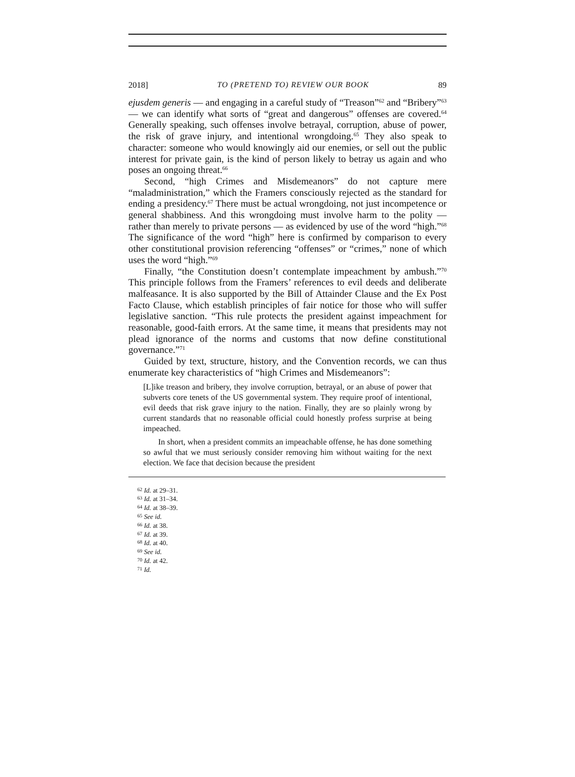2018] TO (PRETEND TO) REVIEW OUR BOOK 89
ejusdem generis — and engaging in a careful study of “Treason”<sup>62</sup> and “Bribery”<sup>63</sup> — we can identify what sorts of “great and dangerous” offenses are covered.<sup>64</sup> Generally speaking, such offenses involve betrayal, corruption, abuse of power, the risk of grave injury, and intentional wrongdoing.<sup>65</sup> They also speak to character: someone who would knowingly aid our enemies, or sell out the public interest for private gain, is the kind of person likely to betray us again and who poses an ongoing threat.<sup>66</sup>
Second, “high Crimes and Misdemeanors” do not capture mere “maladministration,” which the Framers consciously rejected as the standard for ending a presidency.<sup>67</sup> There must be actual wrongdoing, not just incompetence or general shabbiness. And this wrongdoing must involve harm to the polity — rather than merely to private persons — as evidenced by use of the word “high.”<sup>68</sup> The significance of the word “high” here is confirmed by comparison to every other constitutional provision referencing “offenses” or “crimes,” none of which uses the word “high.”<sup>69</sup>
Finally, “the Constitution doesn’t contemplate impeachment by ambush.”<sup>70</sup> This principle follows from the Framers’ references to evil deeds and deliberate malfeasance. It is also supported by the Bill of Attainder Clause and the Ex Post Facto Clause, which establish principles of fair notice for those who will suffer legislative sanction. “This rule protects the president against impeachment for reasonable, good-faith errors. At the same time, it means that presidents may not plead ignorance of the norms and customs that now define constitutional governance.”<sup>71</sup>
Guided by text, structure, history, and the Convention records, we can thus enumerate key characteristics of “high Crimes and Misdemeanors”:
[L]ike treason and bribery, they involve corruption, betrayal, or an abuse of power that subverts core tenets of the US governmental system. They require proof of intentional, evil deeds that risk grave injury to the nation. Finally, they are so plainly wrong by current standards that no reasonable official could honestly profess surprise at being impeached.
In short, when a president commits an impeachable offense, he has done something so awful that we must seriously consider removing him without waiting for the next election. We face that decision because the president
<sup>62</sup> Id. at 29–31.
<sup>63</sup> Id. at 31–34.
<sup>64</sup> Id. at 38–39.
<sup>65</sup> See id.
<sup>66</sup> Id. at 38.
<sup>67</sup> Id. at 39.
<sup>68</sup> Id. at 40.
<sup>69</sup> See id.
<sup>70</sup> Id. at 42.
<sup>71</sup> Id.